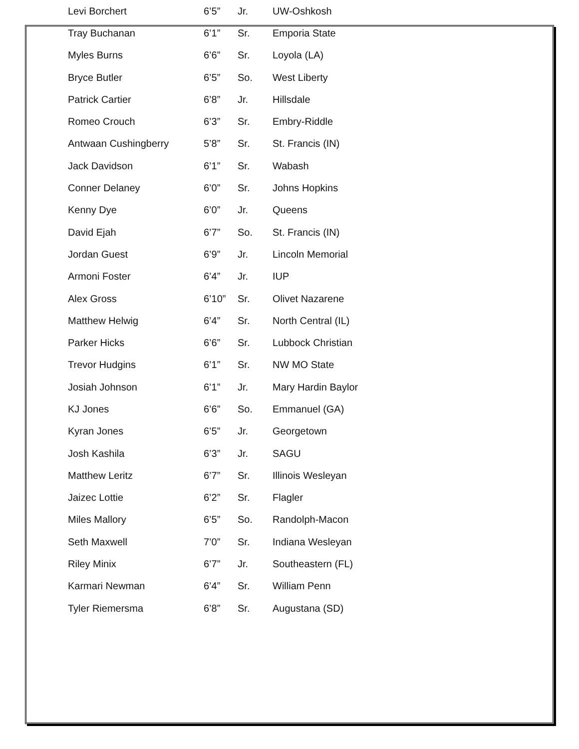| Levi Borchert | 6’5” | Jr. | UW-Oshkosh |
| Tray Buchanan | 6’1” | Sr. | Emporia State |
| Myles Burns | 6’6” | Sr. | Loyola (LA) |
| Bryce Butler | 6’5” | So. | West Liberty |
| Patrick Cartier | 6’8” | Jr. | Hillsdale |
| Romeo Crouch | 6’3” | Sr. | Embry-Riddle |
| Antwaan Cushingberry | 5’8” | Sr. | St. Francis (IN) |
| Jack Davidson | 6’1” | Sr. | Wabash |
| Conner Delaney | 6’0” | Sr. | Johns Hopkins |
| Kenny Dye | 6’0” | Jr. | Queens |
| David Ejah | 6’7” | So. | St. Francis (IN) |
| Jordan Guest | 6’9” | Jr. | Lincoln Memorial |
| Armoni Foster | 6’4” | Jr. | IUP |
| Alex Gross | 6’10” | Sr. | Olivet Nazarene |
| Matthew Helwig | 6’4” | Sr. | North Central (IL) |
| Parker Hicks | 6’6” | Sr. | Lubbock Christian |
| Trevor Hudgins | 6’1” | Sr. | NW MO State |
| Josiah Johnson | 6’1” | Jr. | Mary Hardin Baylor |
| KJ Jones | 6’6” | So. | Emmanuel (GA) |
| Kyran Jones | 6’5” | Jr. | Georgetown |
| Josh Kashila | 6’3” | Jr. | SAGU |
| Matthew Leritz | 6’7” | Sr. | Illinois Wesleyan |
| Jaizec Lottie | 6’2” | Sr. | Flagler |
| Miles Mallory | 6’5” | So. | Randolph-Macon |
| Seth Maxwell | 7’0” | Sr. | Indiana Wesleyan |
| Riley Minix | 6’7” | Jr. | Southeastern (FL) |
| Karmari Newman | 6’4” | Sr. | William Penn |
| Tyler Riemersma | 6’8” | Sr. | Augustana (SD) |